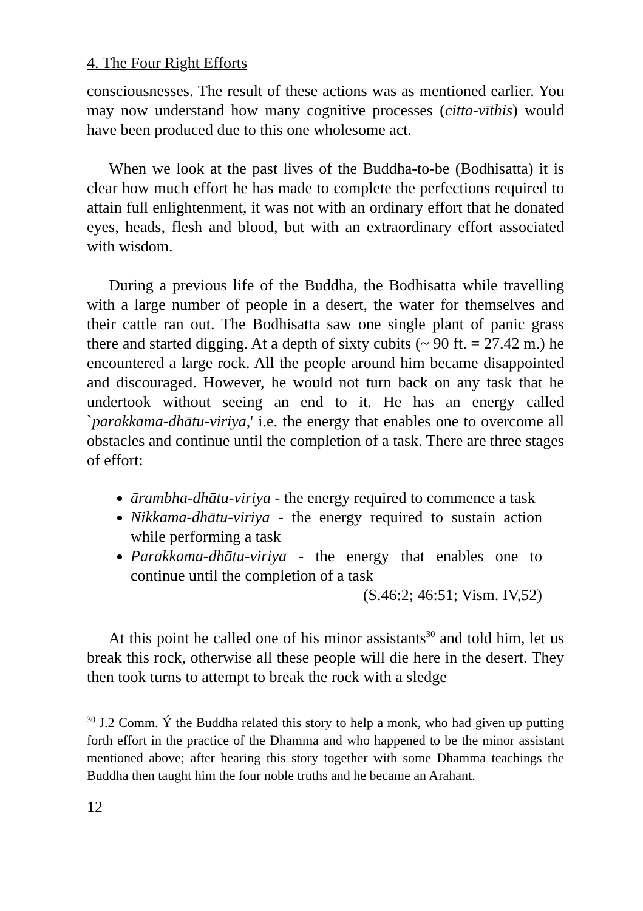4. The Four Right Efforts
consciousnesses. The result of these actions was as mentioned earlier. You may now understand how many cognitive processes (citta-vīthis) would have been produced due to this one wholesome act.
When we look at the past lives of the Buddha-to-be (Bodhisatta) it is clear how much effort he has made to complete the perfections required to attain full enlightenment, it was not with an ordinary effort that he donated eyes, heads, flesh and blood, but with an extraordinary effort associated with wisdom.
During a previous life of the Buddha, the Bodhisatta while travelling with a large number of people in a desert, the water for themselves and their cattle ran out. The Bodhisatta saw one single plant of panic grass there and started digging. At a depth of sixty cubits (~ 90 ft. = 27.42 m.) he encountered a large rock. All the people around him became disappointed and discouraged. However, he would not turn back on any task that he undertook without seeing an end to it. He has an energy called `parakkama-dhātu-viriya,' i.e. the energy that enables one to overcome all obstacles and continue until the completion of a task. There are three stages of effort:
ārambha-dhātu-viriya - the energy required to commence a task
Nikkama-dhātu-viriya - the energy required to sustain action while performing a task
Parakkama-dhātu-viriya - the energy that enables one to continue until the completion of a task
(S.46:2; 46:51; Vism. IV,52)
At this point he called one of his minor assistants<sup>30</sup> and told him, let us break this rock, otherwise all these people will die here in the desert. They then took turns to attempt to break the rock with a sledge
<sup>30</sup> J.2 Comm. Ý the Buddha related this story to help a monk, who had given up putting forth effort in the practice of the Dhamma and who happened to be the minor assistant mentioned above; after hearing this story together with some Dhamma teachings the Buddha then taught him the four noble truths and he became an Arahant.
12